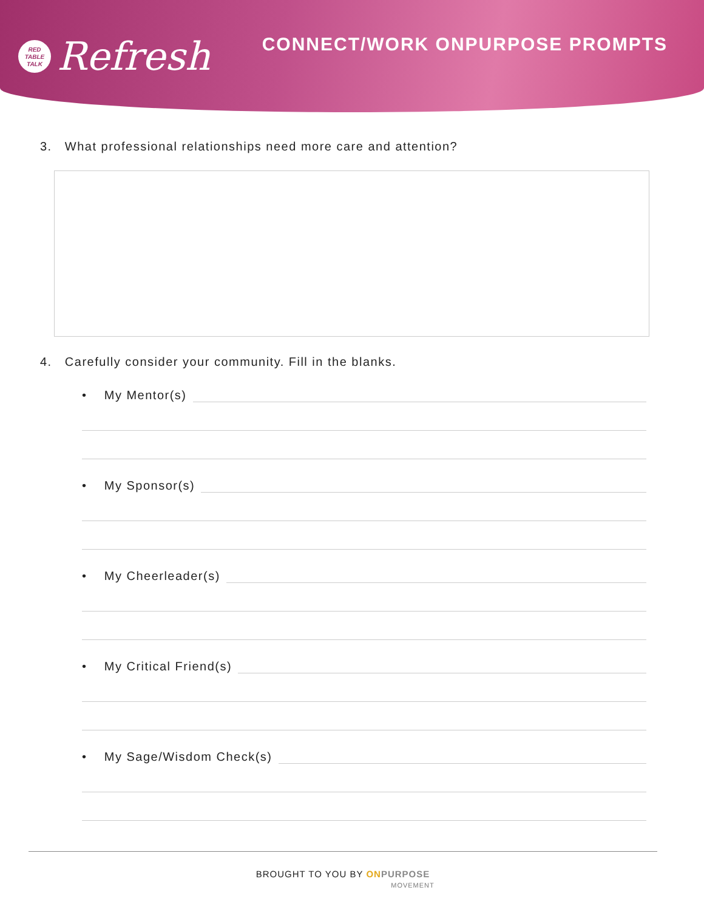RED
TABLE
TALK
Refresh
CONNECT/WORK ONPURPOSE PROMPTS
3. What professional relationships need more care and attention?
4. Carefully consider your community. Fill in the blanks.
• My Mentor(s)
• My Sponsor(s)
• My Cheerleader(s)
• My Critical Friend(s)
• My Sage/Wisdom Check(s)
BROUGHT TO YOU BY ON PURPOSE
MOVEMENT